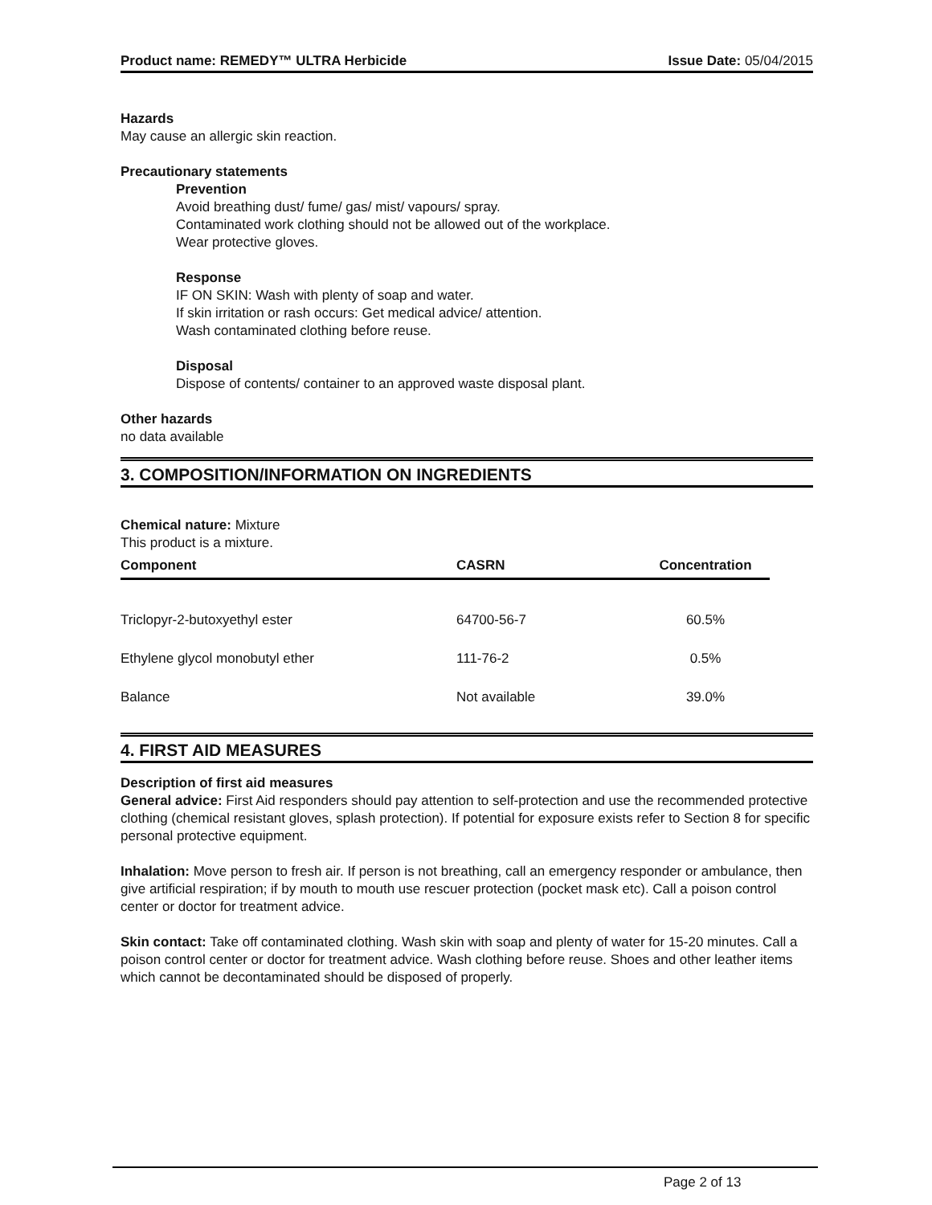Product name: REMEDY™ ULTRA Herbicide Issue Date: 05/04/2015
Hazards
May cause an allergic skin reaction.
Precautionary statements
Prevention
Avoid breathing dust/ fume/ gas/ mist/ vapours/ spray.
Contaminated work clothing should not be allowed out of the workplace.
Wear protective gloves.
Response
IF ON SKIN: Wash with plenty of soap and water.
If skin irritation or rash occurs: Get medical advice/ attention.
Wash contaminated clothing before reuse.
Disposal
Dispose of contents/ container to an approved waste disposal plant.
Other hazards
no data available
3. COMPOSITION/INFORMATION ON INGREDIENTS
Chemical nature: Mixture
This product is a mixture.
| Component | CASRN | Concentration |
| --- | --- | --- |
| Triclopyr-2-butoxyethyl ester | 64700-56-7 | 60.5% |
| Ethylene glycol monobutyl ether | 111-76-2 | 0.5% |
| Balance | Not available | 39.0% |
4. FIRST AID MEASURES
Description of first aid measures
General advice: First Aid responders should pay attention to self-protection and use the recommended protective clothing (chemical resistant gloves, splash protection). If potential for exposure exists refer to Section 8 for specific personal protective equipment.
Inhalation: Move person to fresh air. If person is not breathing, call an emergency responder or ambulance, then give artificial respiration; if by mouth to mouth use rescuer protection (pocket mask etc). Call a poison control center or doctor for treatment advice.
Skin contact: Take off contaminated clothing. Wash skin with soap and plenty of water for 15-20 minutes. Call a poison control center or doctor for treatment advice. Wash clothing before reuse. Shoes and other leather items which cannot be decontaminated should be disposed of properly.
Page 2 of 13